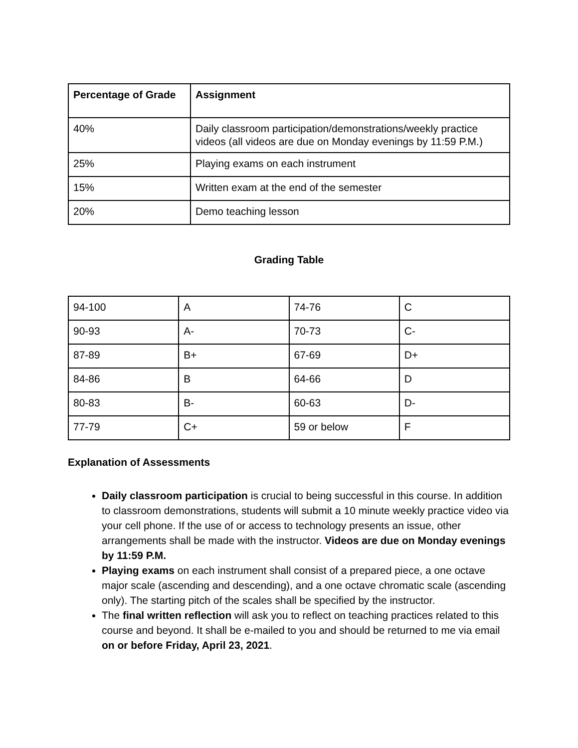| Percentage of Grade | Assignment |
| --- | --- |
| 40% | Daily classroom participation/demonstrations/weekly practice videos (all videos are due on Monday evenings by 11:59 P.M.) |
| 25% | Playing exams on each instrument |
| 15% | Written exam at the end of the semester |
| 20% | Demo teaching lesson |
Grading Table
| 94-100 | A | 74-76 | C |
| 90-93 | A- | 70-73 | C- |
| 87-89 | B+ | 67-69 | D+ |
| 84-86 | B | 64-66 | D |
| 80-83 | B- | 60-63 | D- |
| 77-79 | C+ | 59 or below | F |
Explanation of Assessments
Daily classroom participation is crucial to being successful in this course. In addition to classroom demonstrations, students will submit a 10 minute weekly practice video via your cell phone. If the use of or access to technology presents an issue, other arrangements shall be made with the instructor. Videos are due on Monday evenings by 11:59 P.M.
Playing exams on each instrument shall consist of a prepared piece, a one octave major scale (ascending and descending), and a one octave chromatic scale (ascending only). The starting pitch of the scales shall be specified by the instructor.
The final written reflection will ask you to reflect on teaching practices related to this course and beyond. It shall be e-mailed to you and should be returned to me via email on or before Friday, April 23, 2021.